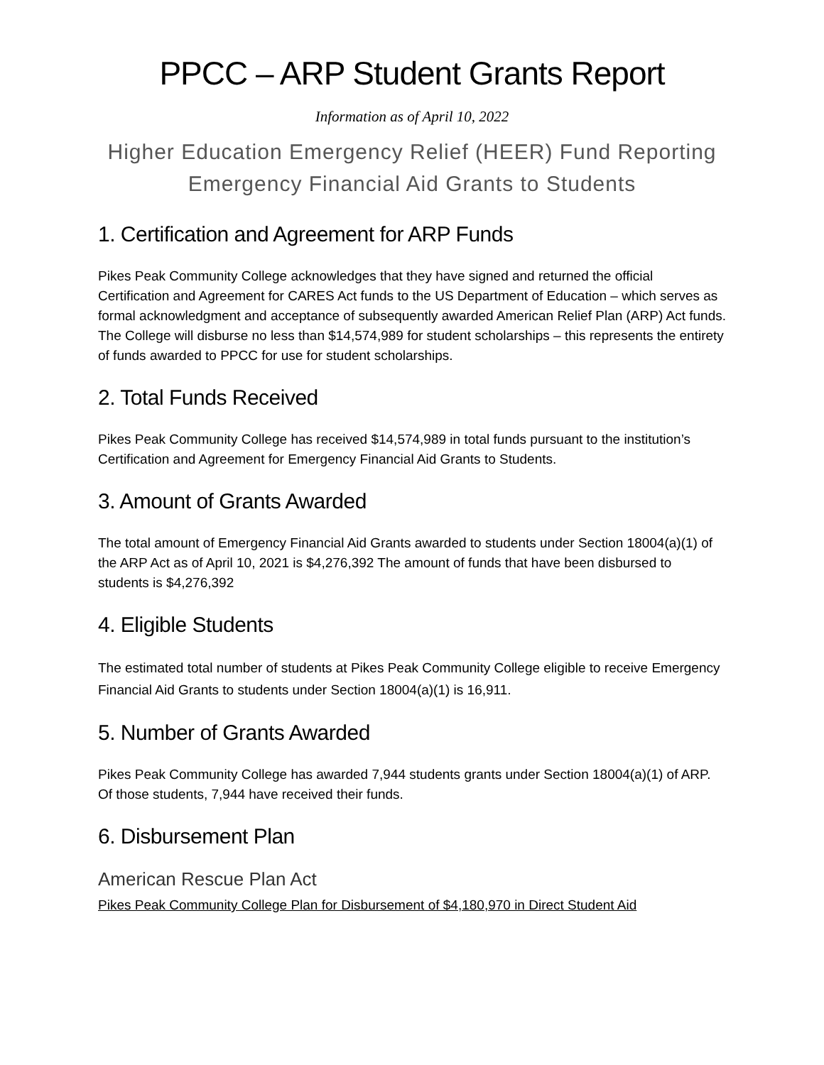PPCC – ARP Student Grants Report
Information as of April 10, 2022
Higher Education Emergency Relief (HEER) Fund Reporting
Emergency Financial Aid Grants to Students
1. Certification and Agreement for ARP Funds
Pikes Peak Community College acknowledges that they have signed and returned the official Certification and Agreement for CARES Act funds to the US Department of Education – which serves as formal acknowledgment and acceptance of subsequently awarded American Relief Plan (ARP) Act funds. The College will disburse no less than $14,574,989 for student scholarships – this represents the entirety of funds awarded to PPCC for use for student scholarships.
2. Total Funds Received
Pikes Peak Community College has received $14,574,989 in total funds pursuant to the institution’s Certification and Agreement for Emergency Financial Aid Grants to Students.
3. Amount of Grants Awarded
The total amount of Emergency Financial Aid Grants awarded to students under Section 18004(a)(1) of the ARP Act as of April 10, 2021 is $4,276,392 The amount of funds that have been disbursed to students is $4,276,392
4. Eligible Students
The estimated total number of students at Pikes Peak Community College eligible to receive Emergency Financial Aid Grants to students under Section 18004(a)(1) is 16,911.
5. Number of Grants Awarded
Pikes Peak Community College has awarded 7,944 students grants under Section 18004(a)(1) of ARP. Of those students, 7,944 have received their funds.
6. Disbursement Plan
American Rescue Plan Act
Pikes Peak Community College Plan for Disbursement of $4,180,970 in Direct Student Aid